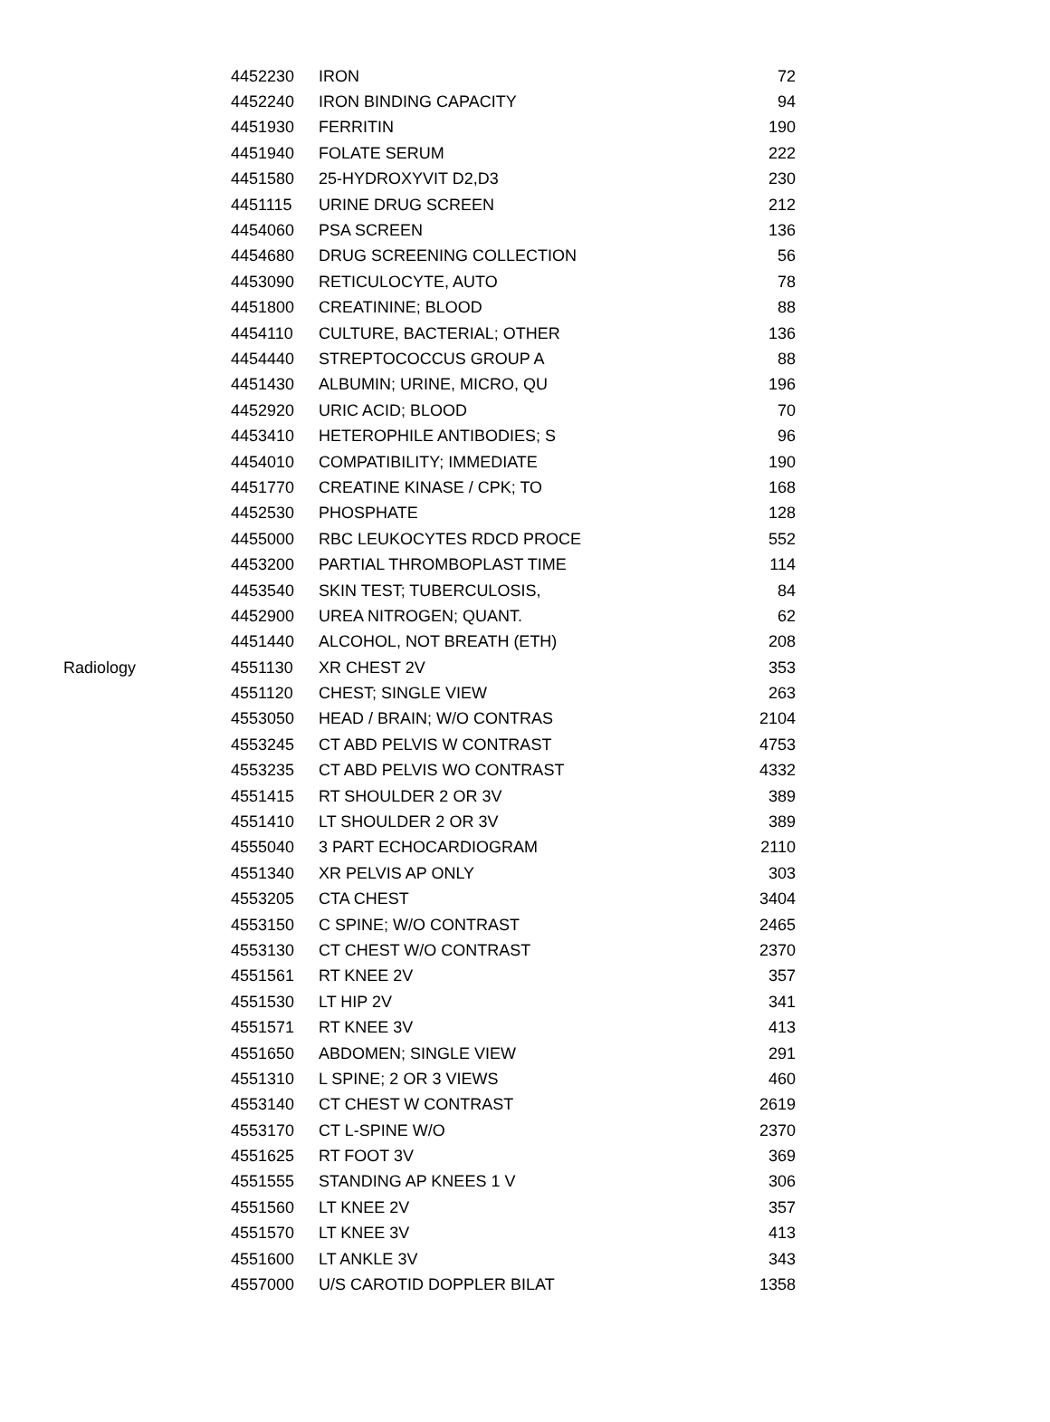| | 4452230 | IRON | 72 |
| | 4452240 | IRON BINDING CAPACITY | 94 |
| | 4451930 | FERRITIN | 190 |
| | 4451940 | FOLATE SERUM | 222 |
| | 4451580 | 25-HYDROXYVIT D2,D3 | 230 |
| | 4451115 | URINE DRUG SCREEN | 212 |
| | 4454060 | PSA SCREEN | 136 |
| | 4454680 | DRUG SCREENING COLLECTION | 56 |
| | 4453090 | RETICULOCYTE, AUTO | 78 |
| | 4451800 | CREATININE; BLOOD | 88 |
| | 4454110 | CULTURE, BACTERIAL; OTHER | 136 |
| | 4454440 | STREPTOCOCCUS GROUP A | 88 |
| | 4451430 | ALBUMIN; URINE, MICRO, QU | 196 |
| | 4452920 | URIC ACID; BLOOD | 70 |
| | 4453410 | HETEROPHILE ANTIBODIES; S | 96 |
| | 4454010 | COMPATIBILITY; IMMEDIATE | 190 |
| | 4451770 | CREATINE KINASE / CPK; TO | 168 |
| | 4452530 | PHOSPHATE | 128 |
| | 4455000 | RBC LEUKOCYTES RDCD PROCE | 552 |
| | 4453200 | PARTIAL THROMBOPLAST TIME | 114 |
| | 4453540 | SKIN TEST; TUBERCULOSIS, | 84 |
| | 4452900 | UREA NITROGEN; QUANT. | 62 |
| | 4451440 | ALCOHOL, NOT BREATH (ETH) | 208 |
| Radiology | 4551130 | XR CHEST 2V | 353 |
| | 4551120 | CHEST; SINGLE VIEW | 263 |
| | 4553050 | HEAD / BRAIN; W/O CONTRAS | 2104 |
| | 4553245 | CT ABD PELVIS W CONTRAST | 4753 |
| | 4553235 | CT ABD PELVIS WO CONTRAST | 4332 |
| | 4551415 | RT SHOULDER 2 OR 3V | 389 |
| | 4551410 | LT SHOULDER 2 OR 3V | 389 |
| | 4555040 | 3 PART ECHOCARDIOGRAM | 2110 |
| | 4551340 | XR PELVIS AP ONLY | 303 |
| | 4553205 | CTA CHEST | 3404 |
| | 4553150 | C SPINE; W/O CONTRAST | 2465 |
| | 4553130 | CT CHEST W/O CONTRAST | 2370 |
| | 4551561 | RT KNEE 2V | 357 |
| | 4551530 | LT HIP 2V | 341 |
| | 4551571 | RT KNEE 3V | 413 |
| | 4551650 | ABDOMEN; SINGLE VIEW | 291 |
| | 4551310 | L SPINE; 2 OR 3 VIEWS | 460 |
| | 4553140 | CT CHEST W CONTRAST | 2619 |
| | 4553170 | CT L-SPINE W/O | 2370 |
| | 4551625 | RT FOOT 3V | 369 |
| | 4551555 | STANDING AP KNEES 1 V | 306 |
| | 4551560 | LT KNEE 2V | 357 |
| | 4551570 | LT KNEE 3V | 413 |
| | 4551600 | LT ANKLE 3V | 343 |
| | 4557000 | U/S CAROTID DOPPLER BILAT | 1358 |